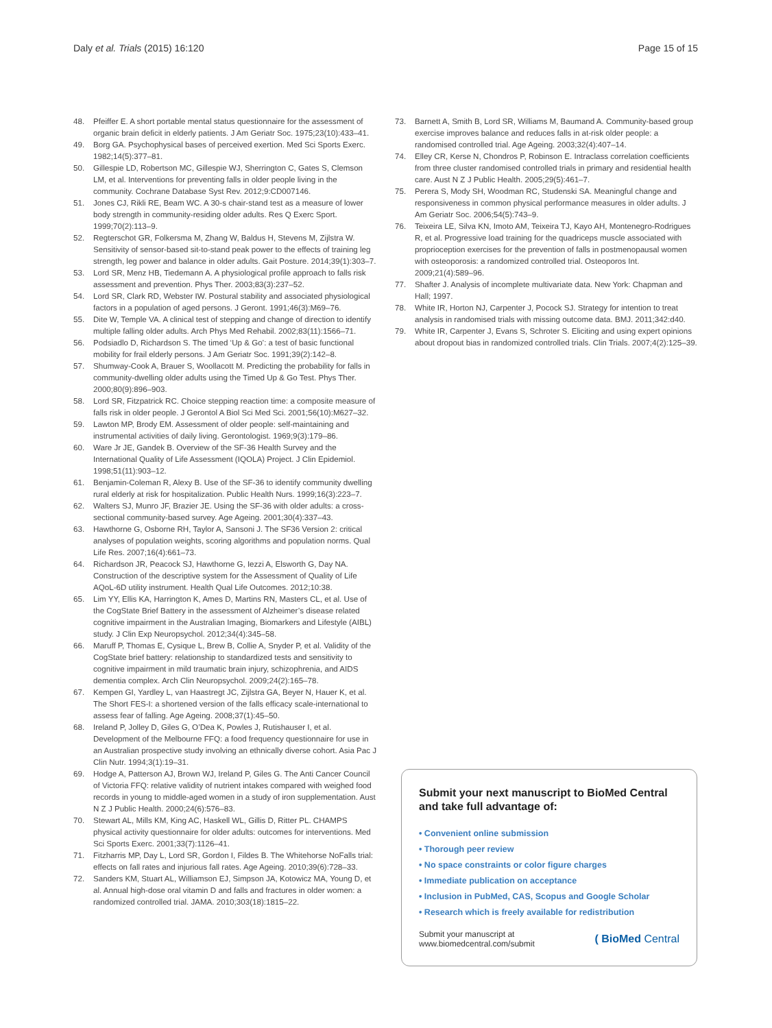Daly et al. Trials (2015) 16:120 Page 15 of 15
48. Pfeiffer E. A short portable mental status questionnaire for the assessment of organic brain deficit in elderly patients. J Am Geriatr Soc. 1975;23(10):433–41.
49. Borg GA. Psychophysical bases of perceived exertion. Med Sci Sports Exerc. 1982;14(5):377–81.
50. Gillespie LD, Robertson MC, Gillespie WJ, Sherrington C, Gates S, Clemson LM, et al. Interventions for preventing falls in older people living in the community. Cochrane Database Syst Rev. 2012;9:CD007146.
51. Jones CJ, Rikli RE, Beam WC. A 30-s chair-stand test as a measure of lower body strength in community-residing older adults. Res Q Exerc Sport. 1999;70(2):113–9.
52. Regterschot GR, Folkersma M, Zhang W, Baldus H, Stevens M, Zijlstra W. Sensitivity of sensor-based sit-to-stand peak power to the effects of training leg strength, leg power and balance in older adults. Gait Posture. 2014;39(1):303–7.
53. Lord SR, Menz HB, Tiedemann A. A physiological profile approach to falls risk assessment and prevention. Phys Ther. 2003;83(3):237–52.
54. Lord SR, Clark RD, Webster IW. Postural stability and associated physiological factors in a population of aged persons. J Geront. 1991;46(3):M69–76.
55. Dite W, Temple VA. A clinical test of stepping and change of direction to identify multiple falling older adults. Arch Phys Med Rehabil. 2002;83(11):1566–71.
56. Podsiadlo D, Richardson S. The timed ‘Up & Go’: a test of basic functional mobility for frail elderly persons. J Am Geriatr Soc. 1991;39(2):142–8.
57. Shumway-Cook A, Brauer S, Woollacott M. Predicting the probability for falls in community-dwelling older adults using the Timed Up & Go Test. Phys Ther. 2000;80(9):896–903.
58. Lord SR, Fitzpatrick RC. Choice stepping reaction time: a composite measure of falls risk in older people. J Gerontol A Biol Sci Med Sci. 2001;56(10):M627–32.
59. Lawton MP, Brody EM. Assessment of older people: self-maintaining and instrumental activities of daily living. Gerontologist. 1969;9(3):179–86.
60. Ware Jr JE, Gandek B. Overview of the SF-36 Health Survey and the International Quality of Life Assessment (IQOLA) Project. J Clin Epidemiol. 1998;51(11):903–12.
61. Benjamin-Coleman R, Alexy B. Use of the SF-36 to identify community dwelling rural elderly at risk for hospitalization. Public Health Nurs. 1999;16(3):223–7.
62. Walters SJ, Munro JF, Brazier JE. Using the SF-36 with older adults: a cross-sectional community-based survey. Age Ageing. 2001;30(4):337–43.
63. Hawthorne G, Osborne RH, Taylor A, Sansoni J. The SF36 Version 2: critical analyses of population weights, scoring algorithms and population norms. Qual Life Res. 2007;16(4):661–73.
64. Richardson JR, Peacock SJ, Hawthorne G, Iezzi A, Elsworth G, Day NA. Construction of the descriptive system for the Assessment of Quality of Life AQoL-6D utility instrument. Health Qual Life Outcomes. 2012;10:38.
65. Lim YY, Ellis KA, Harrington K, Ames D, Martins RN, Masters CL, et al. Use of the CogState Brief Battery in the assessment of Alzheimer’s disease related cognitive impairment in the Australian Imaging, Biomarkers and Lifestyle (AIBL) study. J Clin Exp Neuropsychol. 2012;34(4):345–58.
66. Maruff P, Thomas E, Cysique L, Brew B, Collie A, Snyder P, et al. Validity of the CogState brief battery: relationship to standardized tests and sensitivity to cognitive impairment in mild traumatic brain injury, schizophrenia, and AIDS dementia complex. Arch Clin Neuropsychol. 2009;24(2):165–78.
67. Kempen GI, Yardley L, van Haastregt JC, Zijlstra GA, Beyer N, Hauer K, et al. The Short FES-I: a shortened version of the falls efficacy scale-international to assess fear of falling. Age Ageing. 2008;37(1):45–50.
68. Ireland P, Jolley D, Giles G, O’Dea K, Powles J, Rutishauser I, et al. Development of the Melbourne FFQ: a food frequency questionnaire for use in an Australian prospective study involving an ethnically diverse cohort. Asia Pac J Clin Nutr. 1994;3(1):19–31.
69. Hodge A, Patterson AJ, Brown WJ, Ireland P, Giles G. The Anti Cancer Council of Victoria FFQ: relative validity of nutrient intakes compared with weighed food records in young to middle-aged women in a study of iron supplementation. Aust N Z J Public Health. 2000;24(6):576–83.
70. Stewart AL, Mills KM, King AC, Haskell WL, Gillis D, Ritter PL. CHAMPS physical activity questionnaire for older adults: outcomes for interventions. Med Sci Sports Exerc. 2001;33(7):1126–41.
71. Fitzharris MP, Day L, Lord SR, Gordon I, Fildes B. The Whitehorse NoFalls trial: effects on fall rates and injurious fall rates. Age Ageing. 2010;39(6):728–33.
72. Sanders KM, Stuart AL, Williamson EJ, Simpson JA, Kotowicz MA, Young D, et al. Annual high-dose oral vitamin D and falls and fractures in older women: a randomized controlled trial. JAMA. 2010;303(18):1815–22.
73. Barnett A, Smith B, Lord SR, Williams M, Baumand A. Community-based group exercise improves balance and reduces falls in at-risk older people: a randomised controlled trial. Age Ageing. 2003;32(4):407–14.
74. Elley CR, Kerse N, Chondros P, Robinson E. Intraclass correlation coefficients from three cluster randomised controlled trials in primary and residential health care. Aust N Z J Public Health. 2005;29(5):461–7.
75. Perera S, Mody SH, Woodman RC, Studenski SA. Meaningful change and responsiveness in common physical performance measures in older adults. J Am Geriatr Soc. 2006;54(5):743–9.
76. Teixeira LE, Silva KN, Imoto AM, Teixeira TJ, Kayo AH, Montenegro-Rodrigues R, et al. Progressive load training for the quadriceps muscle associated with proprioception exercises for the prevention of falls in postmenopausal women with osteoporosis: a randomized controlled trial. Osteoporos Int. 2009;21(4):589–96.
77. Shafter J. Analysis of incomplete multivariate data. New York: Chapman and Hall; 1997.
78. White IR, Horton NJ, Carpenter J, Pocock SJ. Strategy for intention to treat analysis in randomised trials with missing outcome data. BMJ. 2011;342:d40.
79. White IR, Carpenter J, Evans S, Schroter S. Eliciting and using expert opinions about dropout bias in randomized controlled trials. Clin Trials. 2007;4(2):125–39.
Submit your next manuscript to BioMed Central and take full advantage of:
• Convenient online submission
• Thorough peer review
• No space constraints or color figure charges
• Immediate publication on acceptance
• Inclusion in PubMed, CAS, Scopus and Google Scholar
• Research which is freely available for redistribution
Submit your manuscript at
www.biomedcentral.com/submit ( BioMed Central